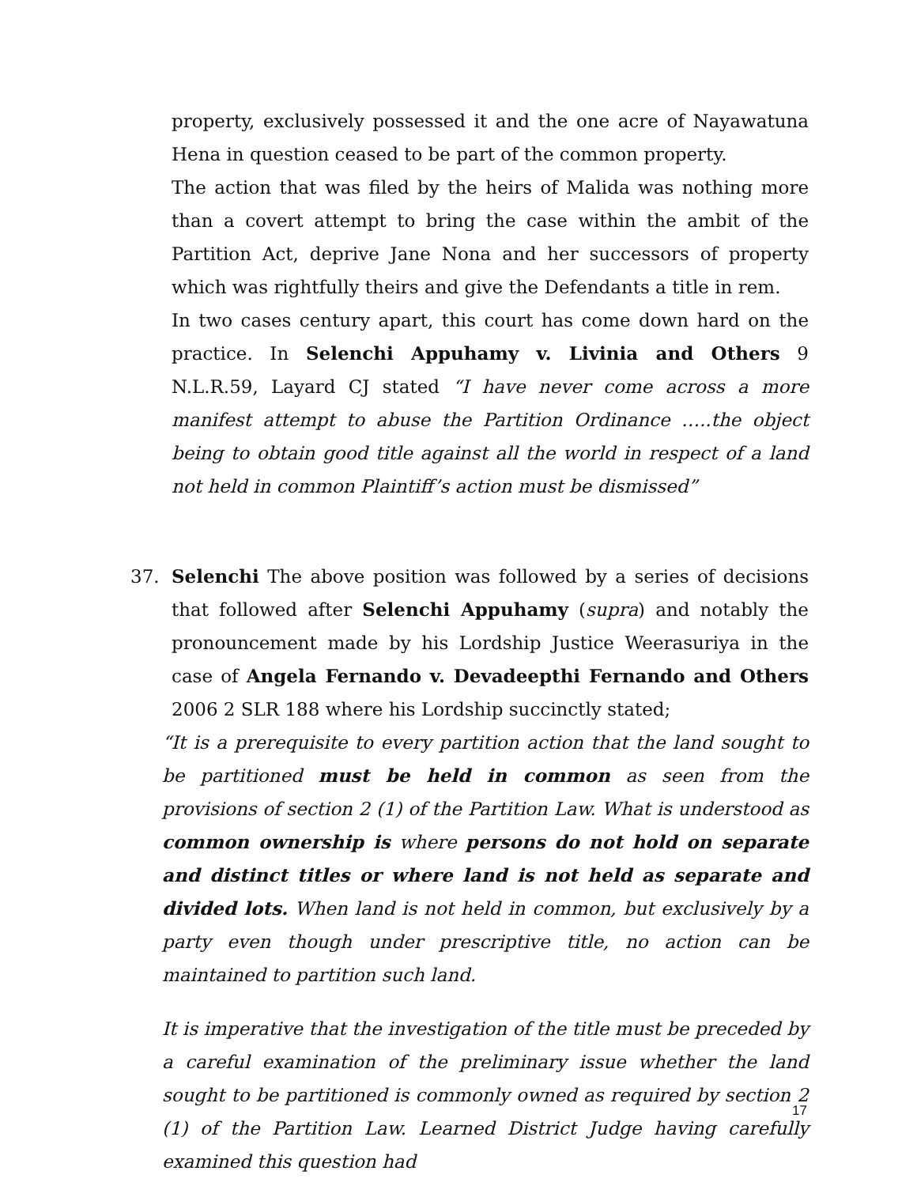property, exclusively possessed it and the one acre of Nayawatuna Hena in question ceased to be part of the common property.
The action that was filed by the heirs of Malida was nothing more than a covert attempt to bring the case within the ambit of the Partition Act, deprive Jane Nona and her successors of property which was rightfully theirs and give the Defendants a title in rem.
In two cases century apart, this court has come down hard on the practice. In Selenchi Appuhamy v. Livinia and Others 9 N.L.R.59, Layard CJ stated “I have never come across a more manifest attempt to abuse the Partition Ordinance …..the object being to obtain good title against all the world in respect of a land not held in common Plaintiff’s action must be dismissed”
37. Selenchi The above position was followed by a series of decisions that followed after Selenchi Appuhamy (supra) and notably the pronouncement made by his Lordship Justice Weerasuriya in the case of Angela Fernando v. Devadeepthi Fernando and Others 2006 2 SLR 188 where his Lordship succinctly stated;
“It is a prerequisite to every partition action that the land sought to be partitioned must be held in common as seen from the provisions of section 2 (1) of the Partition Law. What is understood as common ownership is where persons do not hold on separate and distinct titles or where land is not held as separate and divided lots. When land is not held in common, but exclusively by a party even though under prescriptive title, no action can be maintained to partition such land.
It is imperative that the investigation of the title must be preceded by a careful examination of the preliminary issue whether the land sought to be partitioned is commonly owned as required by section 2 (1) of the Partition Law. Learned District Judge having carefully examined this question had
17